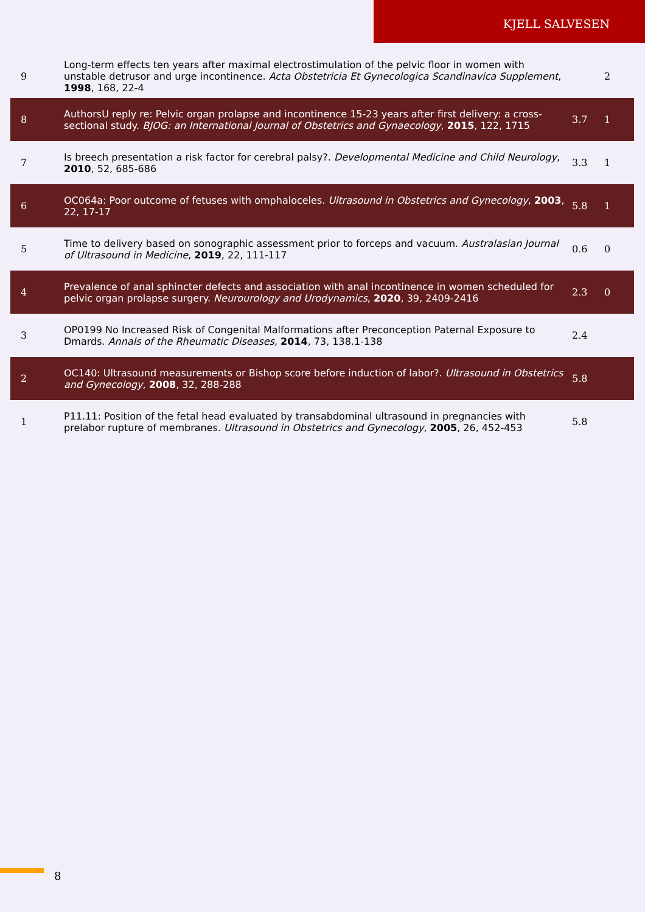KJELL SALVESEN
| 9 | Long-term effects ten years after maximal electrostimulation of the pelvic floor in women with unstable detrusor and urge incontinence. Acta Obstetricia Et Gynecologica Scandinavica Supplement , 1998 , 168, 22-4 | | 2 |
| 8 | AuthorsU reply re: Pelvic organ prolapse and incontinence 15-23 years after first delivery: a cross-sectional study. BJOG: an International Journal of Obstetrics and Gynaecology , 2015 , 122, 1715 | 3.7 | 1 |
| 7 | Is breech presentation a risk factor for cerebral palsy?. Developmental Medicine and Child Neurology , 2010 , 52, 685-686 | 3.3 | 1 |
| 6 | OC064a: Poor outcome of fetuses with omphaloceles. Ultrasound in Obstetrics and Gynecology , 2003 , 22, 17-17 | 5.8 | 1 |
| 5 | Time to delivery based on sonographic assessment prior to forceps and vacuum. Australasian Journal of Ultrasound in Medicine , 2019 , 22, 111-117 | 0.6 | 0 |
| 4 | Prevalence of anal sphincter defects and association with anal incontinence in women scheduled for pelvic organ prolapse surgery. Neurourology and Urodynamics , 2020 , 39, 2409-2416 | 2.3 | 0 |
| 3 | OP0199 No Increased Risk of Congenital Malformations after Preconception Paternal Exposure to Dmards. Annals of the Rheumatic Diseases , 2014 , 73, 138.1-138 | 2.4 | |
| 2 | OC140: Ultrasound measurements or Bishop score before induction of labor?. Ultrasound in Obstetrics and Gynecology , 2008 , 32, 288-288 | 5.8 | |
| 1 | P11.11: Position of the fetal head evaluated by transabdominal ultrasound in pregnancies with prelabor rupture of membranes. Ultrasound in Obstetrics and Gynecology , 2005 , 26, 452-453 | 5.8 | |
8